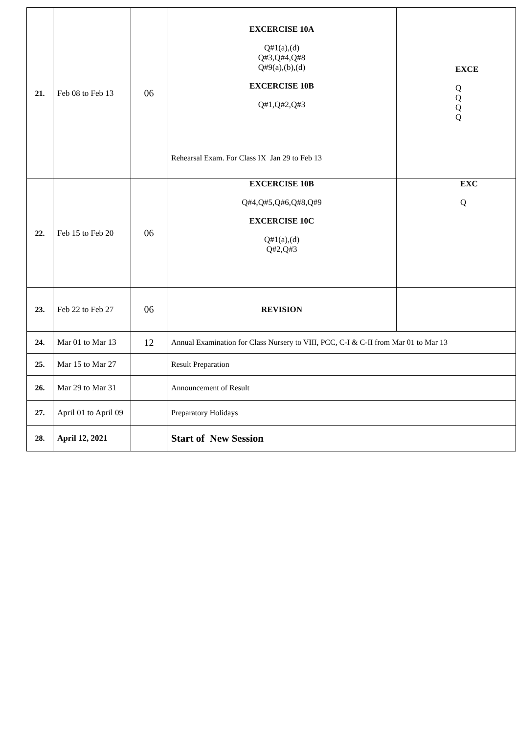| 21. | Feb 08 to Feb 13 | 06 | EXCERCISE 10A Q#1(a),(d) Q#3,Q#4,Q#8 Q#9(a),(b),(d) EXCERCISE 10B Q#1,Q#2,Q#3 Rehearsal Exam. For Class IX Jan 29 to Feb 13 | EXCE Q Q Q Q |
| 22. | Feb 15 to Feb 20 | 06 | EXCERCISE 10B Q#4,Q#5,Q#6,Q#8,Q#9 EXCERCISE 10C Q#1(a),(d) Q#2,Q#3 | EXC Q |
| 23. | Feb 22 to Feb 27 | 06 | REVISION | |
| 24. | Mar 01 to Mar 13 | 12 | Annual Examination for Class Nursery to VIII, PCC, C-I & C-II from Mar 01 to Mar 13 | |
| 25. | Mar 15 to Mar 27 | | Result Preparation | |
| 26. | Mar 29 to Mar 31 | | Announcement of Result | |
| 27. | April 01 to April 09 | | Preparatory Holidays | |
| 28. | April 12, 2021 | | Start of New Session | |